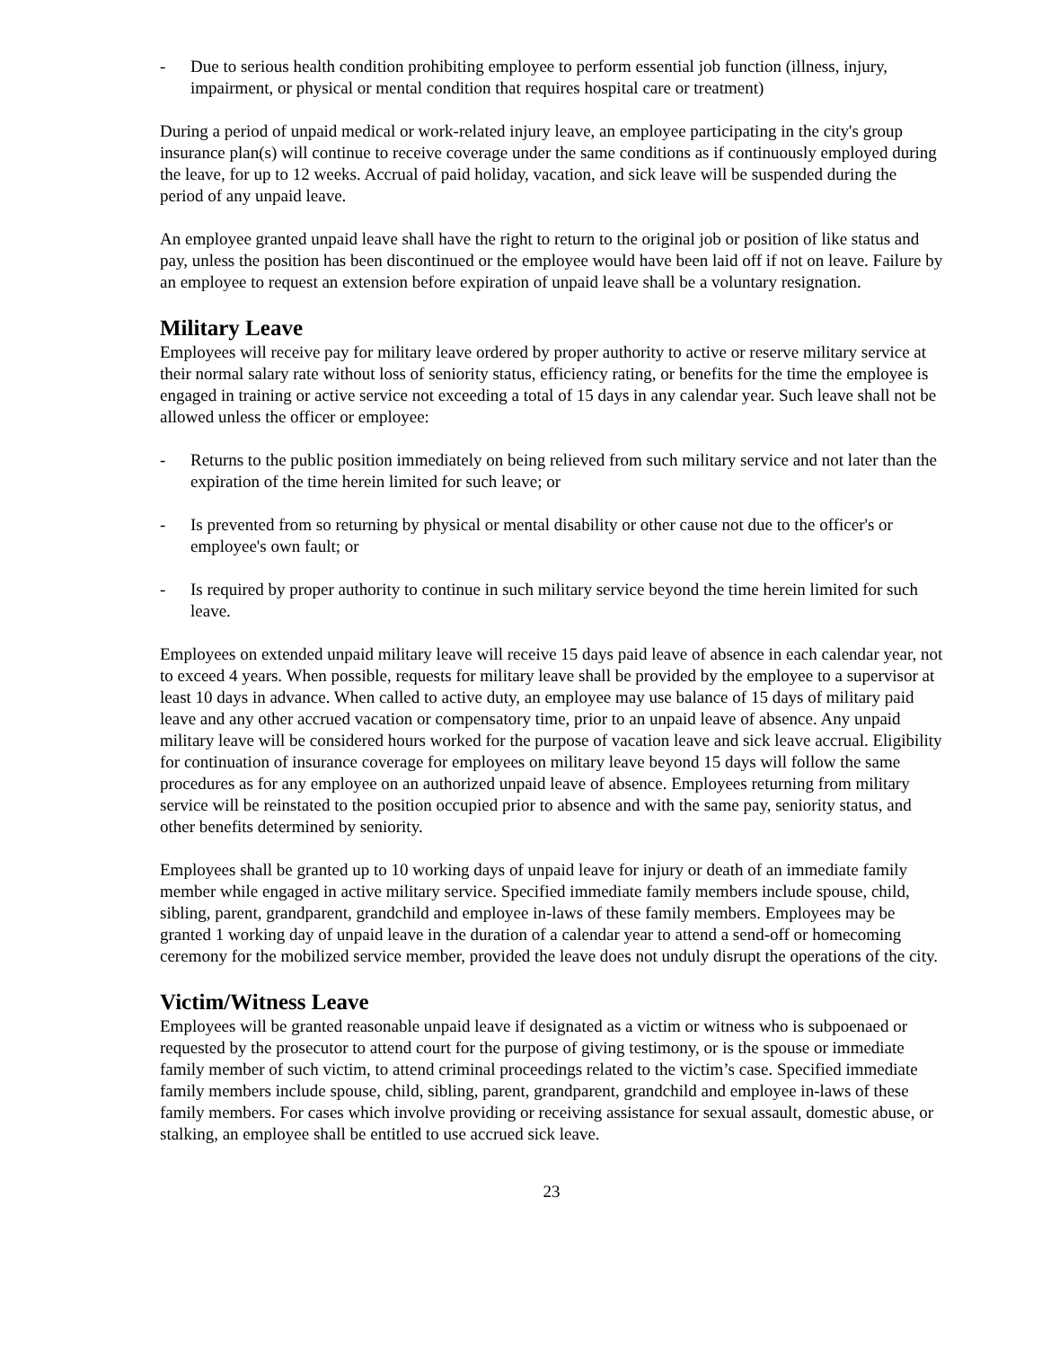- Due to serious health condition prohibiting employee to perform essential job function (illness, injury, impairment, or physical or mental condition that requires hospital care or treatment)
During a period of unpaid medical or work-related injury leave, an employee participating in the city's group insurance plan(s) will continue to receive coverage under the same conditions as if continuously employed during the leave, for up to 12 weeks. Accrual of paid holiday, vacation, and sick leave will be suspended during the period of any unpaid leave.
An employee granted unpaid leave shall have the right to return to the original job or position of like status and pay, unless the position has been discontinued or the employee would have been laid off if not on leave. Failure by an employee to request an extension before expiration of unpaid leave shall be a voluntary resignation.
Military Leave
Employees will receive pay for military leave ordered by proper authority to active or reserve military service at their normal salary rate without loss of seniority status, efficiency rating, or benefits for the time the employee is engaged in training or active service not exceeding a total of 15 days in any calendar year. Such leave shall not be allowed unless the officer or employee:
- Returns to the public position immediately on being relieved from such military service and not later than the expiration of the time herein limited for such leave; or
- Is prevented from so returning by physical or mental disability or other cause not due to the officer's or employee's own fault; or
- Is required by proper authority to continue in such military service beyond the time herein limited for such leave.
Employees on extended unpaid military leave will receive 15 days paid leave of absence in each calendar year, not to exceed 4 years. When possible, requests for military leave shall be provided by the employee to a supervisor at least 10 days in advance. When called to active duty, an employee may use balance of 15 days of military paid leave and any other accrued vacation or compensatory time, prior to an unpaid leave of absence. Any unpaid military leave will be considered hours worked for the purpose of vacation leave and sick leave accrual. Eligibility for continuation of insurance coverage for employees on military leave beyond 15 days will follow the same procedures as for any employee on an authorized unpaid leave of absence. Employees returning from military service will be reinstated to the position occupied prior to absence and with the same pay, seniority status, and other benefits determined by seniority.
Employees shall be granted up to 10 working days of unpaid leave for injury or death of an immediate family member while engaged in active military service. Specified immediate family members include spouse, child, sibling, parent, grandparent, grandchild and employee in-laws of these family members. Employees may be granted 1 working day of unpaid leave in the duration of a calendar year to attend a send-off or homecoming ceremony for the mobilized service member, provided the leave does not unduly disrupt the operations of the city.
Victim/Witness Leave
Employees will be granted reasonable unpaid leave if designated as a victim or witness who is subpoenaed or requested by the prosecutor to attend court for the purpose of giving testimony, or is the spouse or immediate family member of such victim, to attend criminal proceedings related to the victim’s case. Specified immediate family members include spouse, child, sibling, parent, grandparent, grandchild and employee in-laws of these family members. For cases which involve providing or receiving assistance for sexual assault, domestic abuse, or stalking, an employee shall be entitled to use accrued sick leave.
23